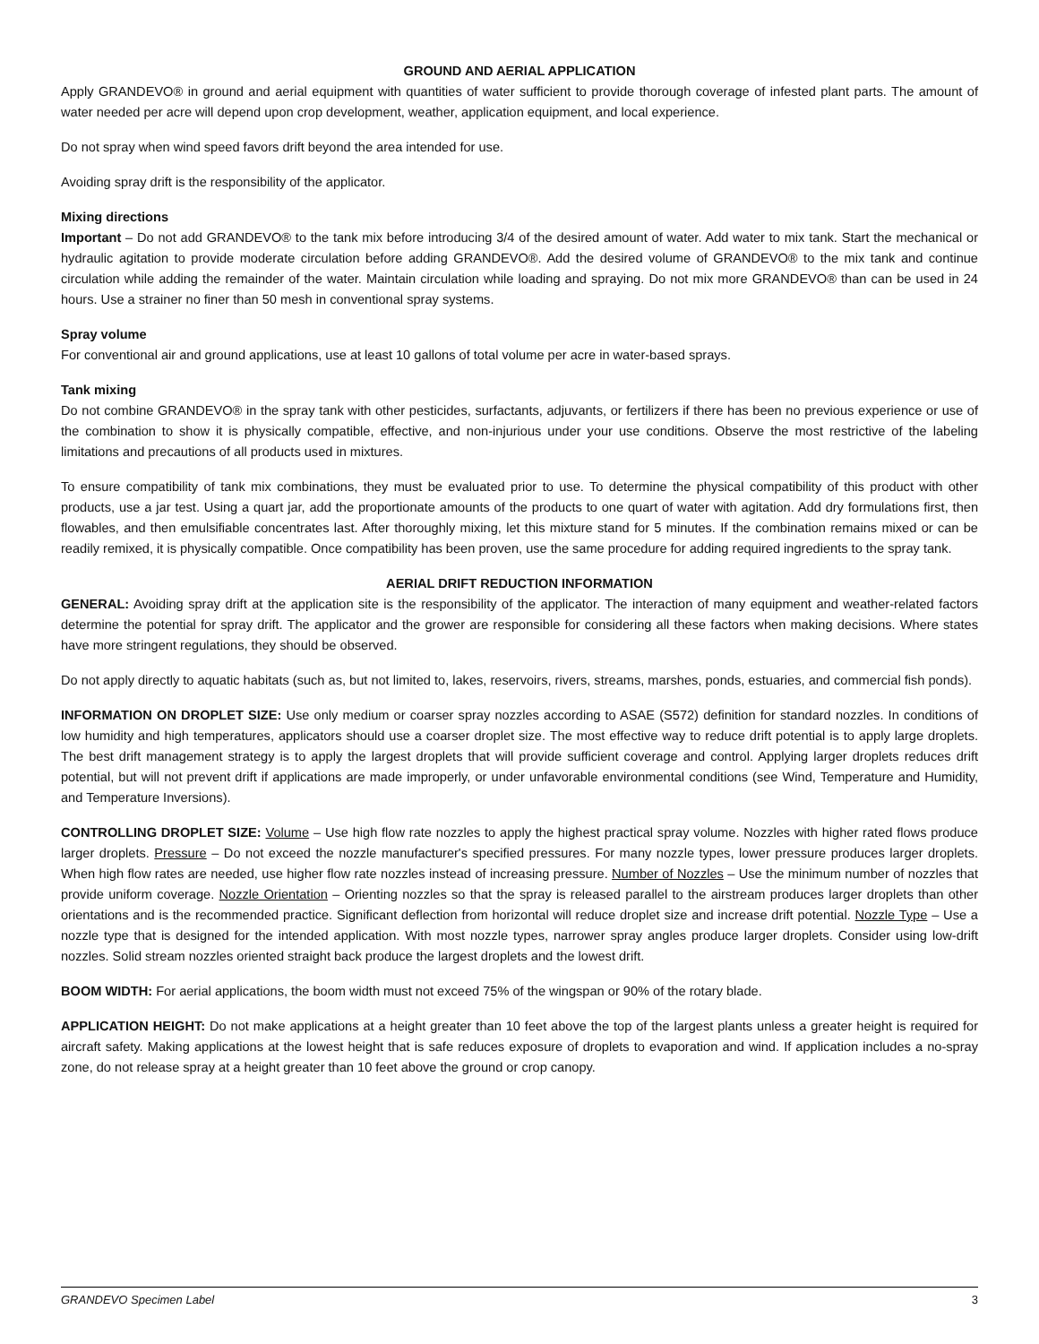GROUND AND AERIAL APPLICATION
Apply GRANDEVO® in ground and aerial equipment with quantities of water sufficient to provide thorough coverage of infested plant parts. The amount of water needed per acre will depend upon crop development, weather, application equipment, and local experience.
Do not spray when wind speed favors drift beyond the area intended for use.
Avoiding spray drift is the responsibility of the applicator.
Mixing directions
Important – Do not add GRANDEVO® to the tank mix before introducing 3/4 of the desired amount of water. Add water to mix tank. Start the mechanical or hydraulic agitation to provide moderate circulation before adding GRANDEVO®. Add the desired volume of GRANDEVO® to the mix tank and continue circulation while adding the remainder of the water. Maintain circulation while loading and spraying. Do not mix more GRANDEVO® than can be used in 24 hours. Use a strainer no finer than 50 mesh in conventional spray systems.
Spray volume
For conventional air and ground applications, use at least 10 gallons of total volume per acre in water-based sprays.
Tank mixing
Do not combine GRANDEVO® in the spray tank with other pesticides, surfactants, adjuvants, or fertilizers if there has been no previous experience or use of the combination to show it is physically compatible, effective, and non-injurious under your use conditions. Observe the most restrictive of the labeling limitations and precautions of all products used in mixtures.
To ensure compatibility of tank mix combinations, they must be evaluated prior to use. To determine the physical compatibility of this product with other products, use a jar test. Using a quart jar, add the proportionate amounts of the products to one quart of water with agitation. Add dry formulations first, then flowables, and then emulsifiable concentrates last. After thoroughly mixing, let this mixture stand for 5 minutes. If the combination remains mixed or can be readily remixed, it is physically compatible. Once compatibility has been proven, use the same procedure for adding required ingredients to the spray tank.
AERIAL DRIFT REDUCTION INFORMATION
GENERAL: Avoiding spray drift at the application site is the responsibility of the applicator. The interaction of many equipment and weather-related factors determine the potential for spray drift. The applicator and the grower are responsible for considering all these factors when making decisions. Where states have more stringent regulations, they should be observed.
Do not apply directly to aquatic habitats (such as, but not limited to, lakes, reservoirs, rivers, streams, marshes, ponds, estuaries, and commercial fish ponds).
INFORMATION ON DROPLET SIZE: Use only medium or coarser spray nozzles according to ASAE (S572) definition for standard nozzles. In conditions of low humidity and high temperatures, applicators should use a coarser droplet size. The most effective way to reduce drift potential is to apply large droplets. The best drift management strategy is to apply the largest droplets that will provide sufficient coverage and control. Applying larger droplets reduces drift potential, but will not prevent drift if applications are made improperly, or under unfavorable environmental conditions (see Wind, Temperature and Humidity, and Temperature Inversions).
CONTROLLING DROPLET SIZE: Volume – Use high flow rate nozzles to apply the highest practical spray volume. Nozzles with higher rated flows produce larger droplets. Pressure – Do not exceed the nozzle manufacturer's specified pressures. For many nozzle types, lower pressure produces larger droplets. When high flow rates are needed, use higher flow rate nozzles instead of increasing pressure. Number of Nozzles – Use the minimum number of nozzles that provide uniform coverage. Nozzle Orientation – Orienting nozzles so that the spray is released parallel to the airstream produces larger droplets than other orientations and is the recommended practice. Significant deflection from horizontal will reduce droplet size and increase drift potential. Nozzle Type – Use a nozzle type that is designed for the intended application. With most nozzle types, narrower spray angles produce larger droplets. Consider using low-drift nozzles. Solid stream nozzles oriented straight back produce the largest droplets and the lowest drift.
BOOM WIDTH: For aerial applications, the boom width must not exceed 75% of the wingspan or 90% of the rotary blade.
APPLICATION HEIGHT: Do not make applications at a height greater than 10 feet above the top of the largest plants unless a greater height is required for aircraft safety. Making applications at the lowest height that is safe reduces exposure of droplets to evaporation and wind. If application includes a no-spray zone, do not release spray at a height greater than 10 feet above the ground or crop canopy.
GRANDEVO Specimen Label 3